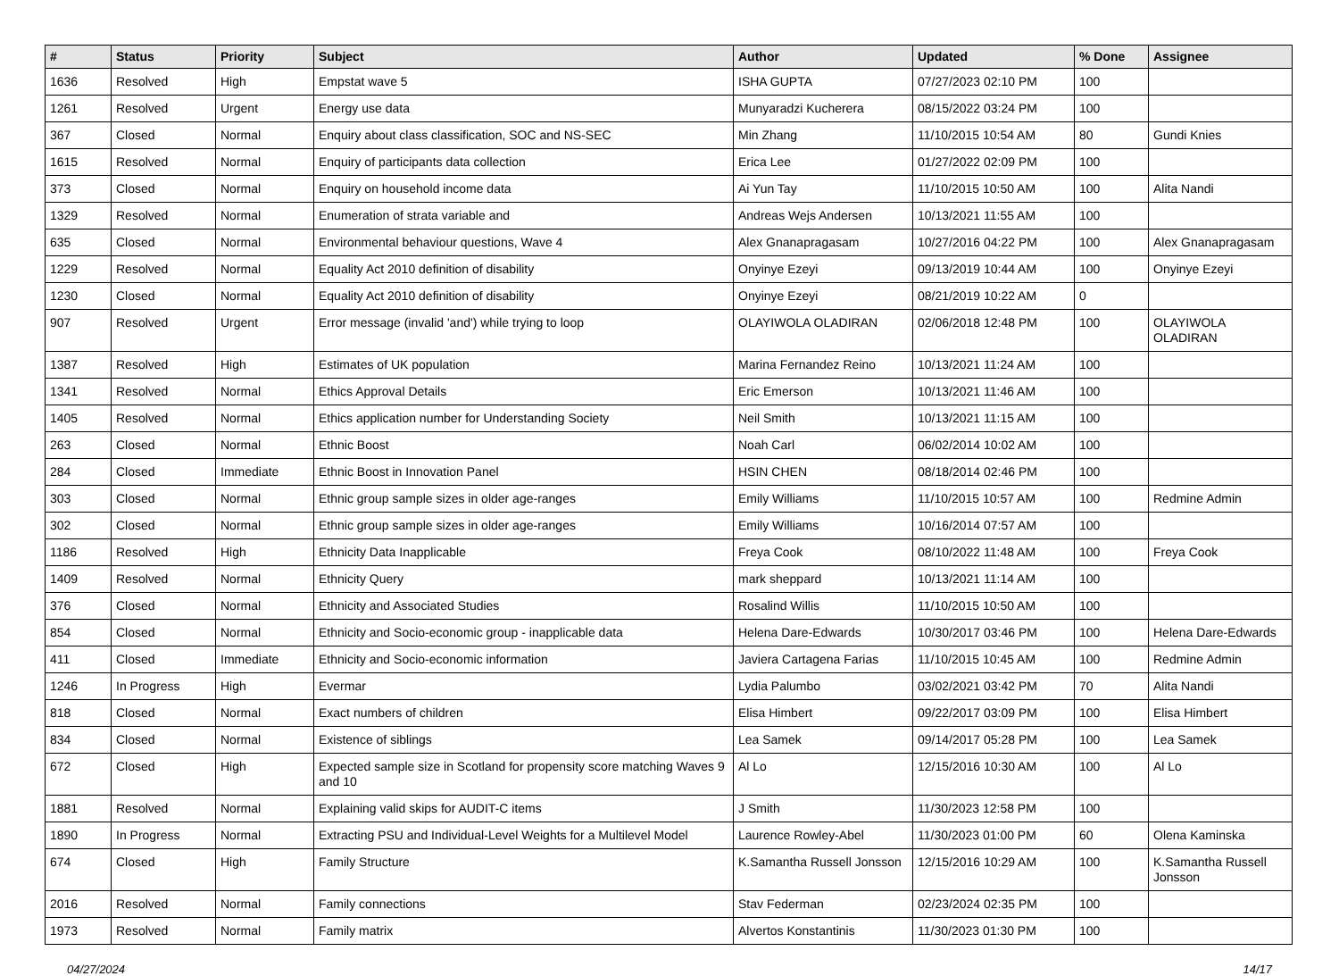| # | Status | Priority | Subject | Author | Updated | % Done | Assignee |
| --- | --- | --- | --- | --- | --- | --- | --- |
| 1636 | Resolved | High | Empstat wave 5 | ISHA GUPTA | 07/27/2023 02:10 PM | 100 | |
| 1261 | Resolved | Urgent | Energy use data | Munyaradzi Kucherera | 08/15/2022 03:24 PM | 100 | |
| 367 | Closed | Normal | Enquiry about class classification, SOC and NS-SEC | Min Zhang | 11/10/2015 10:54 AM | 80 | Gundi Knies |
| 1615 | Resolved | Normal | Enquiry of participants data collection | Erica Lee | 01/27/2022 02:09 PM | 100 | |
| 373 | Closed | Normal | Enquiry on household income data | Ai Yun Tay | 11/10/2015 10:50 AM | 100 | Alita Nandi |
| 1329 | Resolved | Normal | Enumeration of strata variable and | Andreas Wejs Andersen | 10/13/2021 11:55 AM | 100 | |
| 635 | Closed | Normal | Environmental behaviour questions, Wave 4 | Alex Gnanapragasam | 10/27/2016 04:22 PM | 100 | Alex Gnanapragasam |
| 1229 | Resolved | Normal | Equality Act 2010 definition of disability | Onyinye Ezeyi | 09/13/2019 10:44 AM | 100 | Onyinye Ezeyi |
| 1230 | Closed | Normal | Equality Act 2010 definition of disability | Onyinye Ezeyi | 08/21/2019 10:22 AM | 0 | |
| 907 | Resolved | Urgent | Error message (invalid 'and') while trying to loop | OLAYIWOLA OLADIRAN | 02/06/2018 12:48 PM | 100 | OLAYIWOLA OLADIRAN |
| 1387 | Resolved | High | Estimates of UK population | Marina Fernandez Reino | 10/13/2021 11:24 AM | 100 | |
| 1341 | Resolved | Normal | Ethics Approval Details | Eric Emerson | 10/13/2021 11:46 AM | 100 | |
| 1405 | Resolved | Normal | Ethics application number for Understanding Society | Neil Smith | 10/13/2021 11:15 AM | 100 | |
| 263 | Closed | Normal | Ethnic Boost | Noah Carl | 06/02/2014 10:02 AM | 100 | |
| 284 | Closed | Immediate | Ethnic Boost in Innovation Panel | HSIN CHEN | 08/18/2014 02:46 PM | 100 | |
| 303 | Closed | Normal | Ethnic group sample sizes in older age-ranges | Emily Williams | 11/10/2015 10:57 AM | 100 | Redmine Admin |
| 302 | Closed | Normal | Ethnic group sample sizes in older age-ranges | Emily Williams | 10/16/2014 07:57 AM | 100 | |
| 1186 | Resolved | High | Ethnicity Data Inapplicable | Freya Cook | 08/10/2022 11:48 AM | 100 | Freya Cook |
| 1409 | Resolved | Normal | Ethnicity Query | mark sheppard | 10/13/2021 11:14 AM | 100 | |
| 376 | Closed | Normal | Ethnicity and Associated Studies | Rosalind Willis | 11/10/2015 10:50 AM | 100 | |
| 854 | Closed | Normal | Ethnicity and Socio-economic group - inapplicable data | Helena Dare-Edwards | 10/30/2017 03:46 PM | 100 | Helena Dare-Edwards |
| 411 | Closed | Immediate | Ethnicity and Socio-economic information | Javiera Cartagena Farias | 11/10/2015 10:45 AM | 100 | Redmine Admin |
| 1246 | In Progress | High | Evermar | Lydia Palumbo | 03/02/2021 03:42 PM | 70 | Alita Nandi |
| 818 | Closed | Normal | Exact numbers of children | Elisa Himbert | 09/22/2017 03:09 PM | 100 | Elisa Himbert |
| 834 | Closed | Normal | Existence of siblings | Lea Samek | 09/14/2017 05:28 PM | 100 | Lea Samek |
| 672 | Closed | High | Expected sample size in Scotland for propensity score matching Waves 9 and 10 | Al Lo | 12/15/2016 10:30 AM | 100 | Al Lo |
| 1881 | Resolved | Normal | Explaining valid skips for AUDIT-C items | J Smith | 11/30/2023 12:58 PM | 100 | |
| 1890 | In Progress | Normal | Extracting PSU and Individual-Level Weights for a Multilevel Model | Laurence Rowley-Abel | 11/30/2023 01:00 PM | 60 | Olena Kaminska |
| 674 | Closed | High | Family Structure | K.Samantha Russell Jonsson | 12/15/2016 10:29 AM | 100 | K.Samantha Russell Jonsson |
| 2016 | Resolved | Normal | Family connections | Stav Federman | 02/23/2024 02:35 PM | 100 | |
| 1973 | Resolved | Normal | Family matrix | Alvertos Konstantinis | 11/30/2023 01:30 PM | 100 | |
04/27/2024 14/17